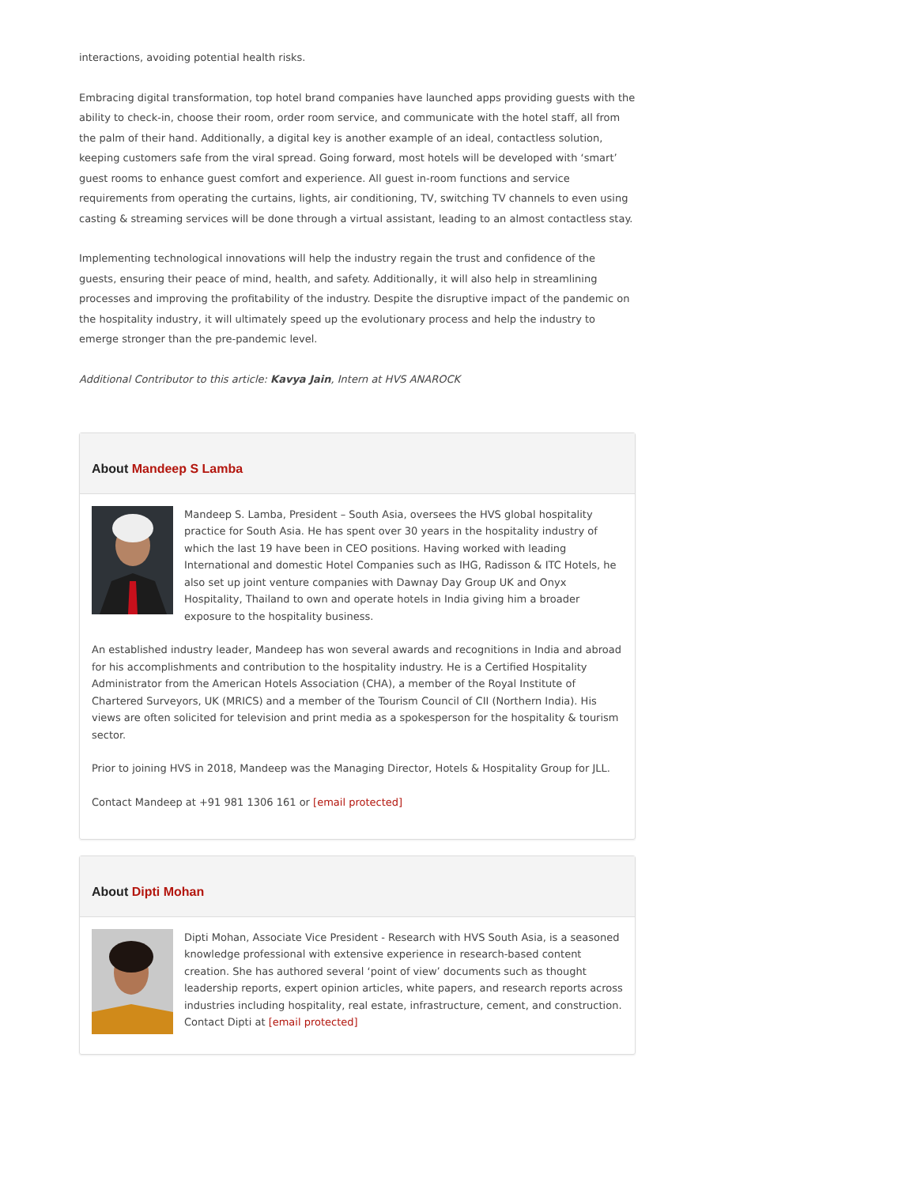interactions, avoiding potential health risks.
Embracing digital transformation, top hotel brand companies have launched apps providing guests with the ability to check-in, choose their room, order room service, and communicate with the hotel staff, all from the palm of their hand. Additionally, a digital key is another example of an ideal, contactless solution, keeping customers safe from the viral spread. Going forward, most hotels will be developed with ‘smart’ guest rooms to enhance guest comfort and experience. All guest in-room functions and service requirements from operating the curtains, lights, air conditioning, TV, switching TV channels to even using casting & streaming services will be done through a virtual assistant, leading to an almost contactless stay.
Implementing technological innovations will help the industry regain the trust and confidence of the guests, ensuring their peace of mind, health, and safety. Additionally, it will also help in streamlining processes and improving the profitability of the industry. Despite the disruptive impact of the pandemic on the hospitality industry, it will ultimately speed up the evolutionary process and help the industry to emerge stronger than the pre-pandemic level.
Additional Contributor to this article: Kavya Jain, Intern at HVS ANAROCK
About Mandeep S Lamba
Mandeep S. Lamba, President – South Asia, oversees the HVS global hospitality practice for South Asia. He has spent over 30 years in the hospitality industry of which the last 19 have been in CEO positions. Having worked with leading International and domestic Hotel Companies such as IHG, Radisson & ITC Hotels, he also set up joint venture companies with Dawnay Day Group UK and Onyx Hospitality, Thailand to own and operate hotels in India giving him a broader exposure to the hospitality business.
An established industry leader, Mandeep has won several awards and recognitions in India and abroad for his accomplishments and contribution to the hospitality industry. He is a Certified Hospitality Administrator from the American Hotels Association (CHA), a member of the Royal Institute of Chartered Surveyors, UK (MRICS) and a member of the Tourism Council of CII (Northern India). His views are often solicited for television and print media as a spokesperson for the hospitality & tourism sector.
Prior to joining HVS in 2018, Mandeep was the Managing Director, Hotels & Hospitality Group for JLL.
Contact Mandeep at +91 981 1306 161 or [email protected]
About Dipti Mohan
Dipti Mohan, Associate Vice President - Research with HVS South Asia, is a seasoned knowledge professional with extensive experience in research-based content creation. She has authored several ‘point of view’ documents such as thought leadership reports, expert opinion articles, white papers, and research reports across industries including hospitality, real estate, infrastructure, cement, and construction. Contact Dipti at [email protected]